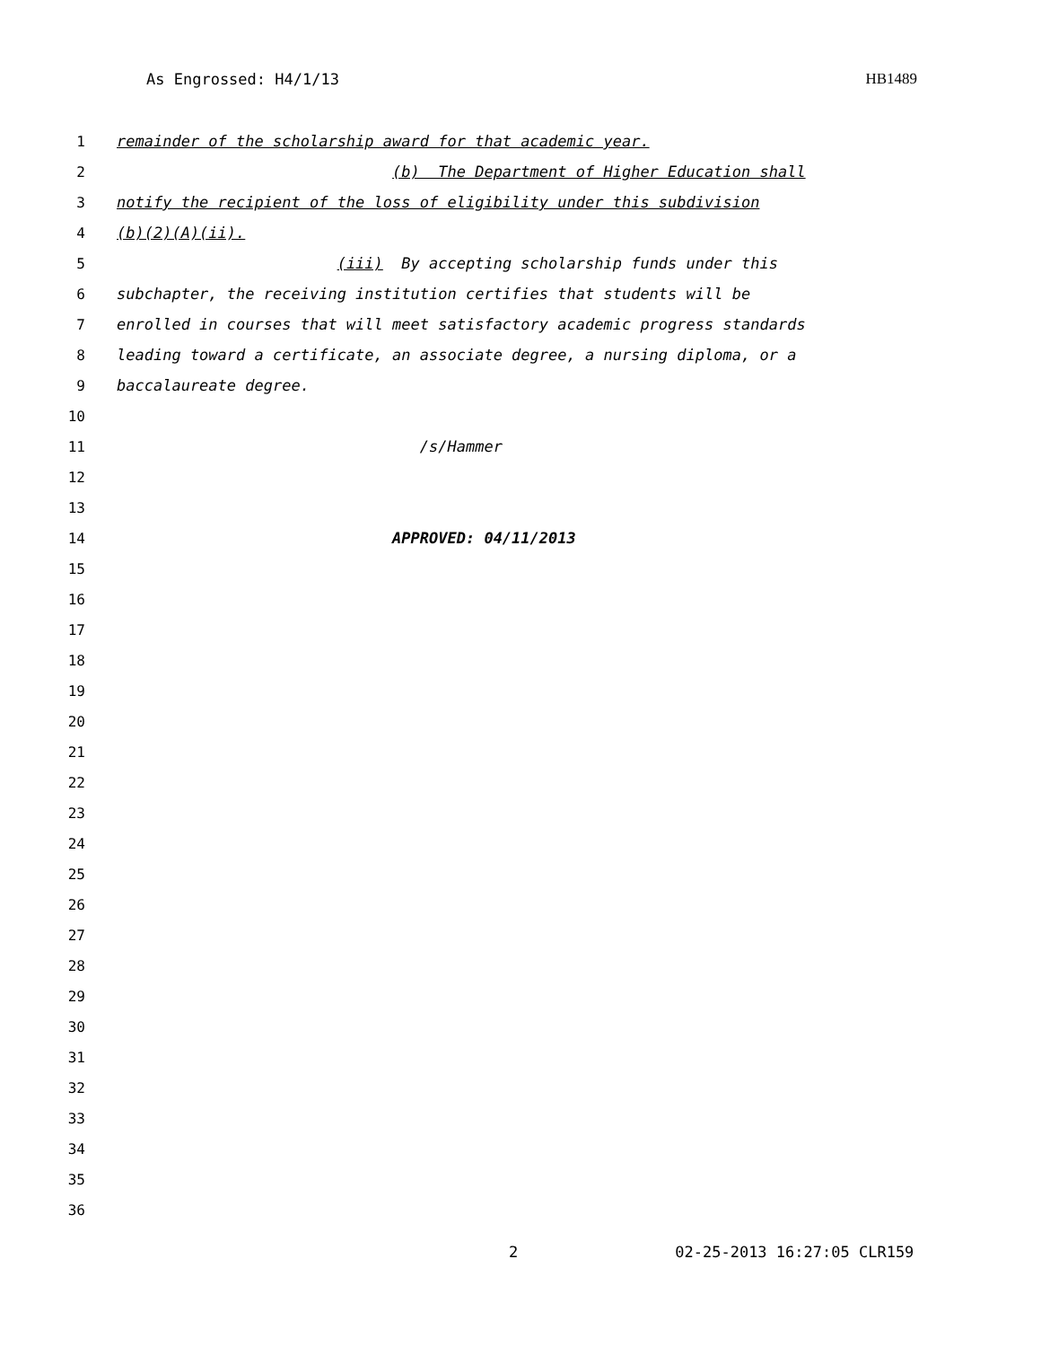As Engrossed: H4/1/13 HB1489
1 remainder of the scholarship award for that academic year.
2 (b) The Department of Higher Education shall
3 notify the recipient of the loss of eligibility under this subdivision
4 (b)(2)(A)(ii).
5 (iii) By accepting scholarship funds under this
6 subchapter, the receiving institution certifies that students will be
7 enrolled in courses that will meet satisfactory academic progress standards
8 leading toward a certificate, an associate degree, a nursing diploma, or a
9 baccalaureate degree.
10
11 /s/Hammer
12
13
14 APPROVED: 04/11/2013
15
16
17
18
19
20
21
22
23
24
25
26
27
28
29
30
31
32
33
34
35
36
2 02-25-2013 16:27:05 CLR159